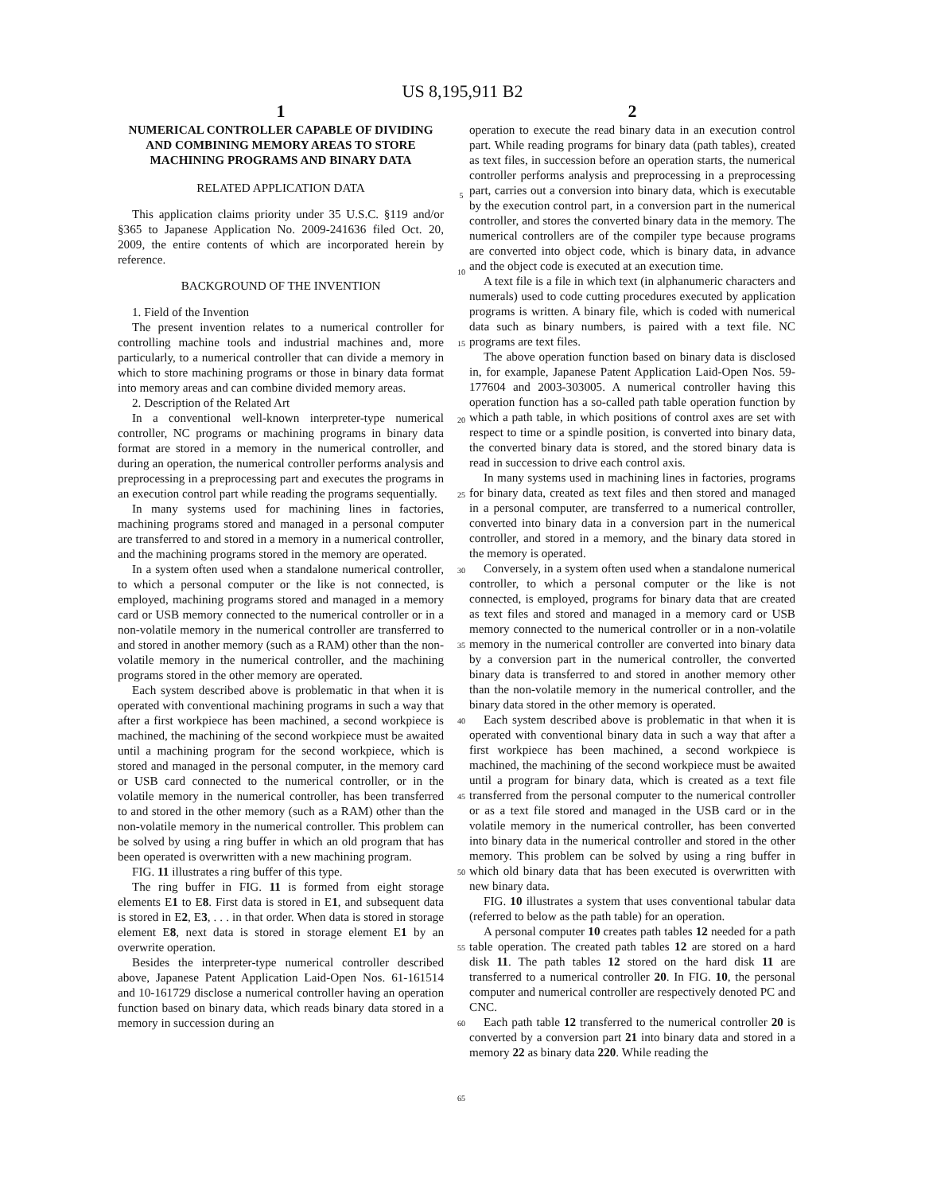US 8,195,911 B2
1
NUMERICAL CONTROLLER CAPABLE OF DIVIDING AND COMBINING MEMORY AREAS TO STORE MACHINING PROGRAMS AND BINARY DATA
RELATED APPLICATION DATA
This application claims priority under 35 U.S.C. §119 and/or §365 to Japanese Application No. 2009-241636 filed Oct. 20, 2009, the entire contents of which are incorporated herein by reference.
BACKGROUND OF THE INVENTION
1. Field of the Invention
The present invention relates to a numerical controller for controlling machine tools and industrial machines and, more particularly, to a numerical controller that can divide a memory in which to store machining programs or those in binary data format into memory areas and can combine divided memory areas.
2. Description of the Related Art
In a conventional well-known interpreter-type numerical controller, NC programs or machining programs in binary data format are stored in a memory in the numerical controller, and during an operation, the numerical controller performs analysis and preprocessing in a preprocessing part and executes the programs in an execution control part while reading the programs sequentially.
In many systems used for machining lines in factories, machining programs stored and managed in a personal computer are transferred to and stored in a memory in a numerical controller, and the machining programs stored in the memory are operated.
In a system often used when a standalone numerical controller, to which a personal computer or the like is not connected, is employed, machining programs stored and managed in a memory card or USB memory connected to the numerical controller or in a non-volatile memory in the numerical controller are transferred to and stored in another memory (such as a RAM) other than the non-volatile memory in the numerical controller, and the machining programs stored in the other memory are operated.
Each system described above is problematic in that when it is operated with conventional machining programs in such a way that after a first workpiece has been machined, a second workpiece is machined, the machining of the second workpiece must be awaited until a machining program for the second workpiece, which is stored and managed in the personal computer, in the memory card or USB card connected to the numerical controller, or in the volatile memory in the numerical controller, has been transferred to and stored in the other memory (such as a RAM) other than the non-volatile memory in the numerical controller. This problem can be solved by using a ring buffer in which an old program that has been operated is overwritten with a new machining program.
FIG. 11 illustrates a ring buffer of this type.
The ring buffer in FIG. 11 is formed from eight storage elements E1 to E8. First data is stored in E1, and subsequent data is stored in E2, E3, . . . in that order. When data is stored in storage element E8, next data is stored in storage element E1 by an overwrite operation.
Besides the interpreter-type numerical controller described above, Japanese Patent Application Laid-Open Nos. 61-161514 and 10-161729 disclose a numerical controller having an operation function based on binary data, which reads binary data stored in a memory in succession during an
2
operation to execute the read binary data in an execution control part. While reading programs for binary data (path tables), created as text files, in succession before an operation starts, the numerical controller performs analysis and preprocessing in a preprocessing part, carries out a conversion into binary data, which is executable by the execution control part, in a conversion part in the numerical controller, and stores the converted binary data in the memory. The numerical controllers are of the compiler type because programs are converted into object code, which is binary data, in advance and the object code is executed at an execution time.
A text file is a file in which text (in alphanumeric characters and numerals) used to code cutting procedures executed by application programs is written. A binary file, which is coded with numerical data such as binary numbers, is paired with a text file. NC programs are text files.
The above operation function based on binary data is disclosed in, for example, Japanese Patent Application Laid-Open Nos. 59-177604 and 2003-303005. A numerical controller having this operation function has a so-called path table operation function by which a path table, in which positions of control axes are set with respect to time or a spindle position, is converted into binary data, the converted binary data is stored, and the stored binary data is read in succession to drive each control axis.
In many systems used in machining lines in factories, programs for binary data, created as text files and then stored and managed in a personal computer, are transferred to a numerical controller, converted into binary data in a conversion part in the numerical controller, and stored in a memory, and the binary data stored in the memory is operated.
Conversely, in a system often used when a standalone numerical controller, to which a personal computer or the like is not connected, is employed, programs for binary data that are created as text files and stored and managed in a memory card or USB memory connected to the numerical controller or in a non-volatile memory in the numerical controller are converted into binary data by a conversion part in the numerical controller, the converted binary data is transferred to and stored in another memory other than the non-volatile memory in the numerical controller, and the binary data stored in the other memory is operated.
Each system described above is problematic in that when it is operated with conventional binary data in such a way that after a first workpiece has been machined, a second workpiece is machined, the machining of the second workpiece must be awaited until a program for binary data, which is created as a text file transferred from the personal computer to the numerical controller or as a text file stored and managed in the USB card or in the volatile memory in the numerical controller, has been converted into binary data in the numerical controller and stored in the other memory. This problem can be solved by using a ring buffer in which old binary data that has been executed is overwritten with new binary data.
FIG. 10 illustrates a system that uses conventional tabular data (referred to below as the path table) for an operation.
A personal computer 10 creates path tables 12 needed for a path table operation. The created path tables 12 are stored on a hard disk 11. The path tables 12 stored on the hard disk 11 are transferred to a numerical controller 20. In FIG. 10, the personal computer and numerical controller are respectively denoted PC and CNC.
Each path table 12 transferred to the numerical controller 20 is converted by a conversion part 21 into binary data and stored in a memory 22 as binary data 220. While reading the
5
10
15
20
25
30
35
40
45
50
55
60
65